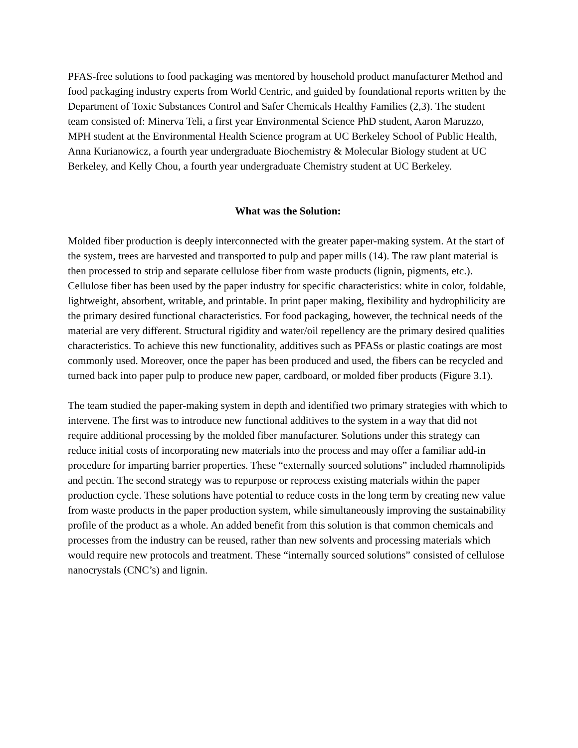PFAS-free solutions to food packaging was mentored by household product manufacturer Method and food packaging industry experts from World Centric, and guided by foundational reports written by the Department of Toxic Substances Control and Safer Chemicals Healthy Families (2,3). The student team consisted of: Minerva Teli, a first year Environmental Science PhD student, Aaron Maruzzo, MPH student at the Environmental Health Science program at UC Berkeley School of Public Health, Anna Kurianowicz, a fourth year undergraduate Biochemistry & Molecular Biology student at UC Berkeley, and Kelly Chou, a fourth year undergraduate Chemistry student at UC Berkeley.
What was the Solution:
Molded fiber production is deeply interconnected with the greater paper-making system. At the start of the system, trees are harvested and transported to pulp and paper mills (14). The raw plant material is then processed to strip and separate cellulose fiber from waste products (lignin, pigments, etc.). Cellulose fiber has been used by the paper industry for specific characteristics: white in color, foldable, lightweight, absorbent, writable, and printable. In print paper making, flexibility and hydrophilicity are the primary desired functional characteristics. For food packaging, however, the technical needs of the material are very different. Structural rigidity and water/oil repellency are the primary desired qualities characteristics. To achieve this new functionality, additives such as PFASs or plastic coatings are most commonly used. Moreover, once the paper has been produced and used, the fibers can be recycled and turned back into paper pulp to produce new paper, cardboard, or molded fiber products (Figure 3.1).
The team studied the paper-making system in depth and identified two primary strategies with which to intervene. The first was to introduce new functional additives to the system in a way that did not require additional processing by the molded fiber manufacturer. Solutions under this strategy can reduce initial costs of incorporating new materials into the process and may offer a familiar add-in procedure for imparting barrier properties. These “externally sourced solutions” included rhamnolipids and pectin. The second strategy was to repurpose or reprocess existing materials within the paper production cycle. These solutions have potential to reduce costs in the long term by creating new value from waste products in the paper production system, while simultaneously improving the sustainability profile of the product as a whole. An added benefit from this solution is that common chemicals and processes from the industry can be reused, rather than new solvents and processing materials which would require new protocols and treatment. These “internally sourced solutions” consisted of cellulose nanocrystals (CNC’s) and lignin.